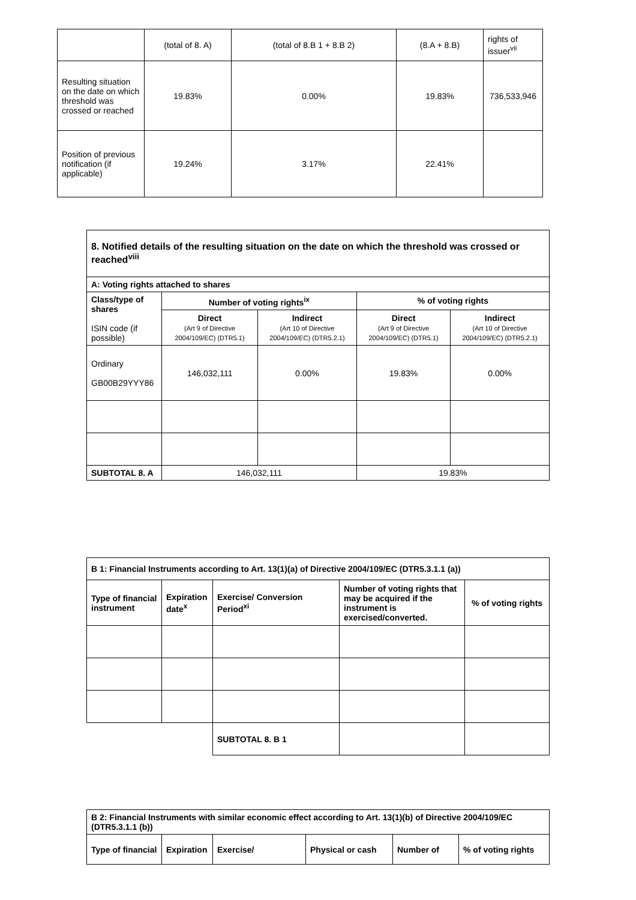| | (total of 8. A) | (total of 8.B 1 + 8.B 2) | (8.A + 8.B) | rights of issuer<sup>vii</sup> |
| Resulting situation on the date on which threshold was crossed or reached | 19.83% | 0.00% | 19.83% | 736,533,946 |
| Position of previous notification (if applicable) | 19.24% | 3.17% | 22.41% | |
| 8. Notified details of the resulting situation on the date on which the threshold was crossed or reached<sup>viii</sup> | | | | |
| --- | --- | --- | --- | --- |
| A: Voting rights attached to shares | | | | |
| Class/type of shares ISIN code (if possible) | Number of voting rights<sup>ix</sup> | | % of voting rights | |
| | Direct (Art 9 of Directive 2004/109/EC) (DTR5.1) | Indirect (Art 10 of Directive 2004/109/EC) (DTR5.2.1) | Direct (Art 9 of Directive 2004/109/EC) (DTR5.1) | Indirect (Art 10 of Directive 2004/109/EC) (DTR5.2.1) |
| Ordinary GB00B29YYY86 | 146,032,111 | 0.00% | 19.83% | 0.00% |
| SUBTOTAL 8. A | 146,032,111 | | 19.83% | |
| B 1: Financial Instruments according to Art. 13(1)(a) of Directive 2004/109/EC (DTR5.3.1.1 (a)) | | | | |
| --- | --- | --- | --- | --- |
| Type of financial instrument | Expiration date<sup>x</sup> | Exercise/ Conversion Period<sup>xi</sup> | Number of voting rights that may be acquired if the instrument is exercised/converted. | % of voting rights |
| | | SUBTOTAL 8. B 1 | | |
| B 2: Financial Instruments with similar economic effect according to Art. 13(1)(b) of Directive 2004/109/EC (DTR5.3.1.1 (b)) | | | | | |
| --- | --- | --- | --- | --- | --- |
| Type of financial | Expiration | Exercise/ | Physical or cash | Number of | % of voting rights |